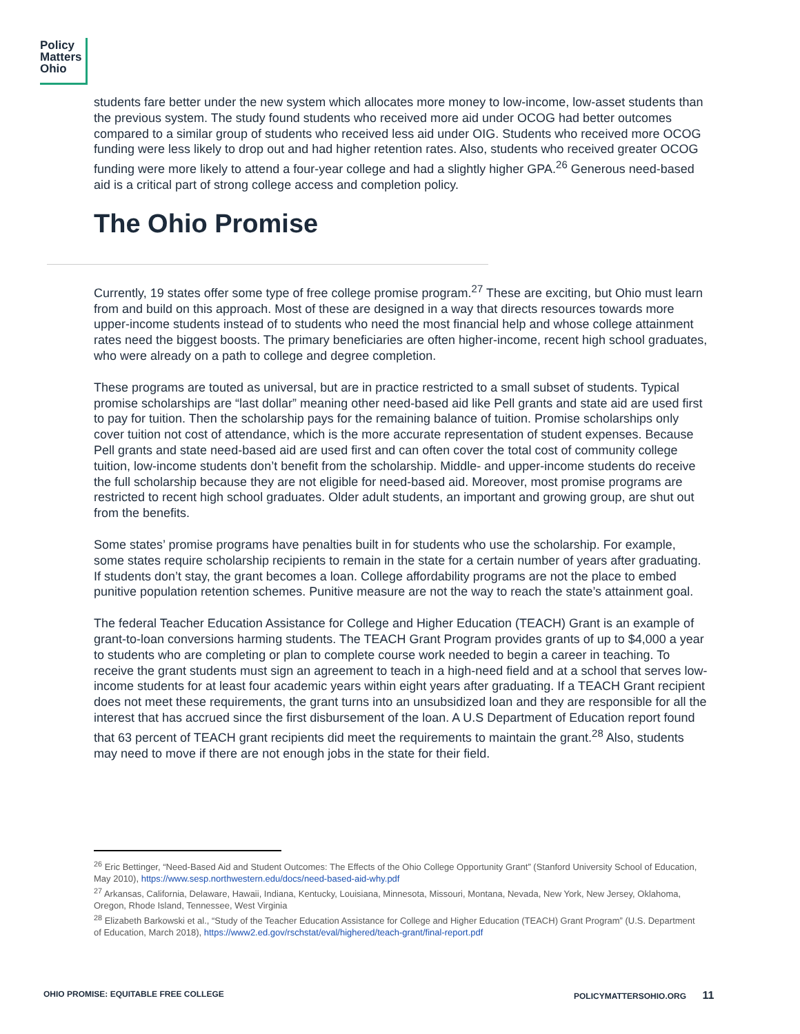Policy
Matters
Ohio
students fare better under the new system which allocates more money to low-income, low-asset students than the previous system. The study found students who received more aid under OCOG had better outcomes compared to a similar group of students who received less aid under OIG. Students who received more OCOG funding were less likely to drop out and had higher retention rates. Also, students who received greater OCOG funding were more likely to attend a four-year college and had a slightly higher GPA.<sup>26</sup> Generous need-based aid is a critical part of strong college access and completion policy.
The Ohio Promise
Currently, 19 states offer some type of free college promise program.<sup>27</sup> These are exciting, but Ohio must learn from and build on this approach. Most of these are designed in a way that directs resources towards more upper-income students instead of to students who need the most financial help and whose college attainment rates need the biggest boosts. The primary beneficiaries are often higher-income, recent high school graduates, who were already on a path to college and degree completion.
These programs are touted as universal, but are in practice restricted to a small subset of students. Typical promise scholarships are “last dollar” meaning other need-based aid like Pell grants and state aid are used first to pay for tuition. Then the scholarship pays for the remaining balance of tuition. Promise scholarships only cover tuition not cost of attendance, which is the more accurate representation of student expenses. Because Pell grants and state need-based aid are used first and can often cover the total cost of community college tuition, low-income students don’t benefit from the scholarship. Middle- and upper-income students do receive the full scholarship because they are not eligible for need-based aid. Moreover, most promise programs are restricted to recent high school graduates. Older adult students, an important and growing group, are shut out from the benefits.
Some states’ promise programs have penalties built in for students who use the scholarship. For example, some states require scholarship recipients to remain in the state for a certain number of years after graduating. If students don’t stay, the grant becomes a loan. College affordability programs are not the place to embed punitive population retention schemes. Punitive measure are not the way to reach the state’s attainment goal.
The federal Teacher Education Assistance for College and Higher Education (TEACH) Grant is an example of grant-to-loan conversions harming students. The TEACH Grant Program provides grants of up to $4,000 a year to students who are completing or plan to complete course work needed to begin a career in teaching. To receive the grant students must sign an agreement to teach in a high-need field and at a school that serves low-income students for at least four academic years within eight years after graduating. If a TEACH Grant recipient does not meet these requirements, the grant turns into an unsubsidized loan and they are responsible for all the interest that has accrued since the first disbursement of the loan. A U.S Department of Education report found that 63 percent of TEACH grant recipients did meet the requirements to maintain the grant.<sup>28</sup> Also, students may need to move if there are not enough jobs in the state for their field.
<sup>26</sup> Eric Bettinger, “Need-Based Aid and Student Outcomes: The Effects of the Ohio College Opportunity Grant” (Stanford University School of Education, May 2010), https://www.sesp.northwestern.edu/docs/need-based-aid-why.pdf
<sup>27</sup> Arkansas, California, Delaware, Hawaii, Indiana, Kentucky, Louisiana, Minnesota, Missouri, Montana, Nevada, New York, New Jersey, Oklahoma, Oregon, Rhode Island, Tennessee, West Virginia
<sup>28</sup> Elizabeth Barkowski et al., “Study of the Teacher Education Assistance for College and Higher Education (TEACH) Grant Program” (U.S. Department of Education, March 2018), https://www2.ed.gov/rschstat/eval/highered/teach-grant/final-report.pdf
OHIO PROMISE: EQUITABLE FREE COLLEGE
POLICYMATTERSOHIO.ORG 11